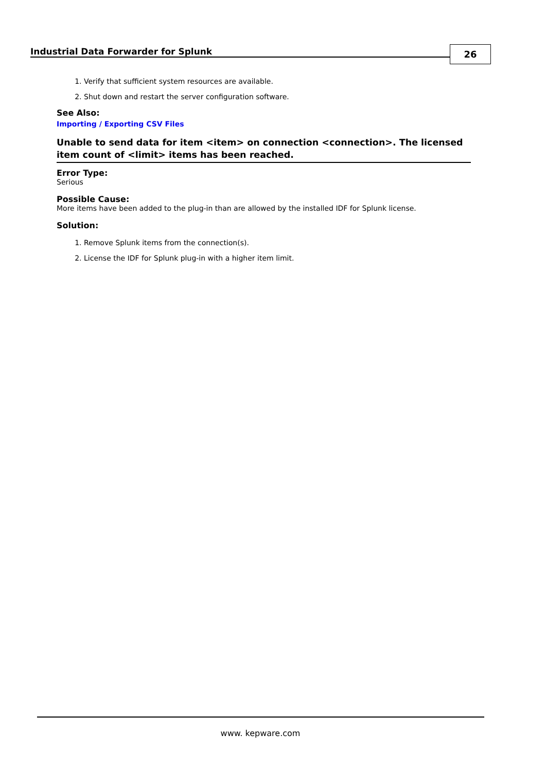Industrial Data Forwarder for Splunk
26
1. Verify that sufficient system resources are available.
2. Shut down and restart the server configuration software.
See Also:
Importing / Exporting CSV Files
Unable to send data for item <item> on connection <connection>. The licensed item count of <limit> items has been reached.
Error Type:
Serious
Possible Cause:
More items have been added to the plug-in than are allowed by the installed IDF for Splunk license.
Solution:
1. Remove Splunk items from the connection(s).
2. License the IDF for Splunk plug-in with a higher item limit.
www. kepware.com